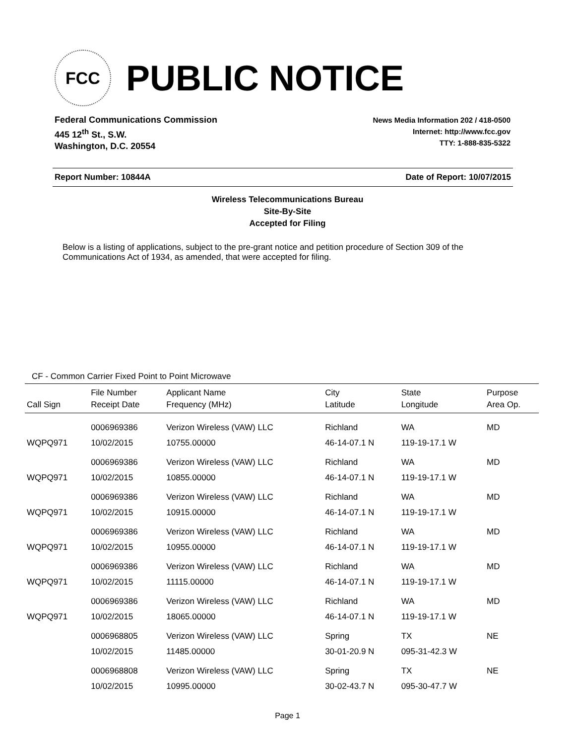FCC
PUBLIC NOTICE
Federal Communications Commission
445 12<sup>th</sup> St., S.W.
Washington, D.C. 20554
News Media Information 202 / 418-0500
Internet: http://www.fcc.gov
TTY: 1-888-835-5322
Report Number: 10844A Date of Report: 10/07/2015
Wireless Telecommunications Bureau
Site-By-Site
Accepted for Filing
Below is a listing of applications, subject to the pre-grant notice and petition procedure of Section 309 of the Communications Act of 1934, as amended, that were accepted for filing.
CF - Common Carrier Fixed Point to Point Microwave
| | File Number | Applicant Name | City | State | Purpose |
| --- | --- | --- | --- | --- | --- |
| Call Sign | Receipt Date | Frequency (MHz) | Latitude | Longitude | Area Op. |
| | 0006969386 | Verizon Wireless (VAW) LLC | Richland | WA | MD |
| WQPQ971 | 10/02/2015 | 10755.00000 | 46-14-07.1 N | 119-19-17.1 W | |
| | 0006969386 | Verizon Wireless (VAW) LLC | Richland | WA | MD |
| WQPQ971 | 10/02/2015 | 10855.00000 | 46-14-07.1 N | 119-19-17.1 W | |
| | 0006969386 | Verizon Wireless (VAW) LLC | Richland | WA | MD |
| WQPQ971 | 10/02/2015 | 10915.00000 | 46-14-07.1 N | 119-19-17.1 W | |
| | 0006969386 | Verizon Wireless (VAW) LLC | Richland | WA | MD |
| WQPQ971 | 10/02/2015 | 10955.00000 | 46-14-07.1 N | 119-19-17.1 W | |
| | 0006969386 | Verizon Wireless (VAW) LLC | Richland | WA | MD |
| WQPQ971 | 10/02/2015 | 11115.00000 | 46-14-07.1 N | 119-19-17.1 W | |
| | 0006969386 | Verizon Wireless (VAW) LLC | Richland | WA | MD |
| WQPQ971 | 10/02/2015 | 18065.00000 | 46-14-07.1 N | 119-19-17.1 W | |
| | 0006968805 | Verizon Wireless (VAW) LLC | Spring | TX | NE |
| | 10/02/2015 | 11485.00000 | 30-01-20.9 N | 095-31-42.3 W | |
| | 0006968808 | Verizon Wireless (VAW) LLC | Spring | TX | NE |
| | 10/02/2015 | 10995.00000 | 30-02-43.7 N | 095-30-47.7 W | |
Page 1